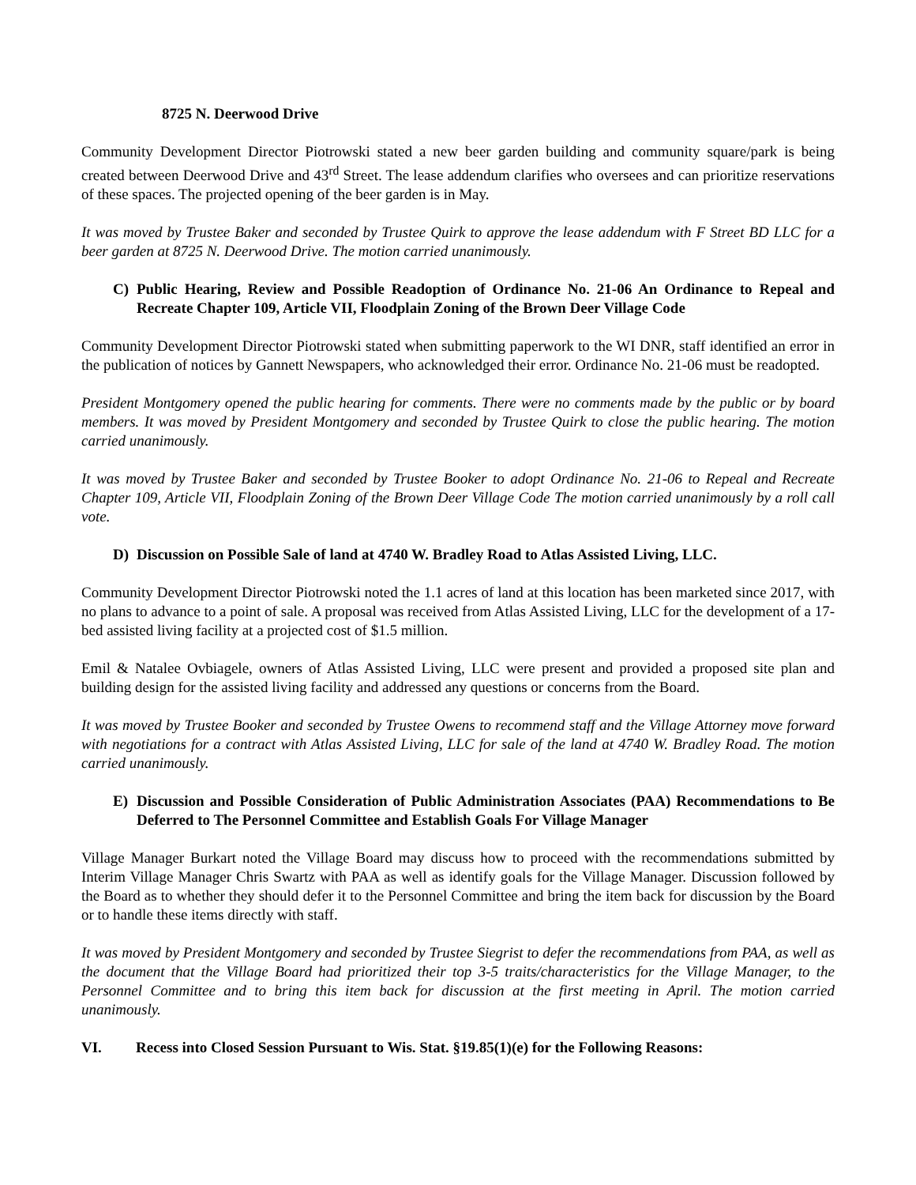8725 N. Deerwood Drive
Community Development Director Piotrowski stated a new beer garden building and community square/park is being created between Deerwood Drive and 43<sup>rd</sup> Street. The lease addendum clarifies who oversees and can prioritize reservations of these spaces. The projected opening of the beer garden is in May.
It was moved by Trustee Baker and seconded by Trustee Quirk to approve the lease addendum with F Street BD LLC for a beer garden at 8725 N. Deerwood Drive. The motion carried unanimously.
C) Public Hearing, Review and Possible Readoption of Ordinance No. 21-06 An Ordinance to Repeal and Recreate Chapter 109, Article VII, Floodplain Zoning of the Brown Deer Village Code
Community Development Director Piotrowski stated when submitting paperwork to the WI DNR, staff identified an error in the publication of notices by Gannett Newspapers, who acknowledged their error. Ordinance No. 21-06 must be readopted.
President Montgomery opened the public hearing for comments. There were no comments made by the public or by board members. It was moved by President Montgomery and seconded by Trustee Quirk to close the public hearing. The motion carried unanimously.
It was moved by Trustee Baker and seconded by Trustee Booker to adopt Ordinance No. 21-06 to Repeal and Recreate Chapter 109, Article VII, Floodplain Zoning of the Brown Deer Village Code The motion carried unanimously by a roll call vote.
D) Discussion on Possible Sale of land at 4740 W. Bradley Road to Atlas Assisted Living, LLC.
Community Development Director Piotrowski noted the 1.1 acres of land at this location has been marketed since 2017, with no plans to advance to a point of sale. A proposal was received from Atlas Assisted Living, LLC for the development of a 17-bed assisted living facility at a projected cost of $1.5 million.
Emil & Natalee Ovbiagele, owners of Atlas Assisted Living, LLC were present and provided a proposed site plan and building design for the assisted living facility and addressed any questions or concerns from the Board.
It was moved by Trustee Booker and seconded by Trustee Owens to recommend staff and the Village Attorney move forward with negotiations for a contract with Atlas Assisted Living, LLC for sale of the land at 4740 W. Bradley Road. The motion carried unanimously.
E) Discussion and Possible Consideration of Public Administration Associates (PAA) Recommendations to Be Deferred to The Personnel Committee and Establish Goals For Village Manager
Village Manager Burkart noted the Village Board may discuss how to proceed with the recommendations submitted by Interim Village Manager Chris Swartz with PAA as well as identify goals for the Village Manager. Discussion followed by the Board as to whether they should defer it to the Personnel Committee and bring the item back for discussion by the Board or to handle these items directly with staff.
It was moved by President Montgomery and seconded by Trustee Siegrist to defer the recommendations from PAA, as well as the document that the Village Board had prioritized their top 3-5 traits/characteristics for the Village Manager, to the Personnel Committee and to bring this item back for discussion at the first meeting in April. The motion carried unanimously.
VI. Recess into Closed Session Pursuant to Wis. Stat. §19.85(1)(e) for the Following Reasons: